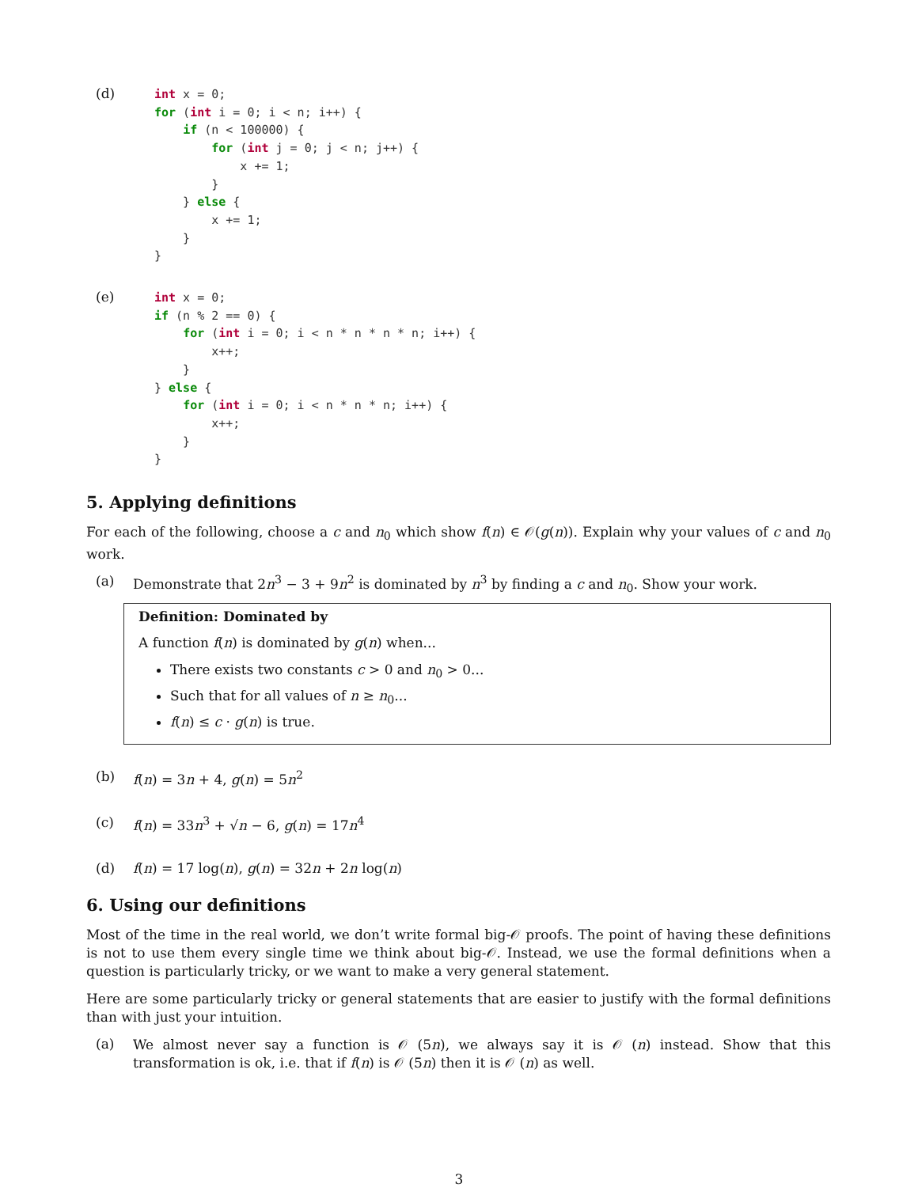(d)
int x = 0;
for (int i = 0; i < n; i++) {
    if (n < 100000) {
        for (int j = 0; j < n; j++) {
            x += 1;
        }
    } else {
        x += 1;
    }
}
(e)
int x = 0;
if (n % 2 == 0) {
    for (int i = 0; i < n * n * n * n; i++) {
        x++;
    }
} else {
    for (int i = 0; i < n * n * n; i++) {
        x++;
    }
}
5. Applying definitions
For each of the following, choose a c and n<sub>0</sub> which show f(n) ∈ 𝒪(g(n)). Explain why your values of c and n<sub>0</sub> work.
(a) Demonstrate that 2n<sup>3</sup> − 3 + 9n<sup>2</sup> is dominated by n<sup>3</sup> by finding a c and n<sub>0</sub>. Show your work.
Definition: Dominated by
A function f(n) is dominated by g(n) when...
There exists two constants c > 0 and n<sub>0</sub> > 0...
Such that for all values of n ≥ n<sub>0</sub>...
f(n) ≤ c · g(n) is true.
(b) f(n) = 3n + 4, g(n) = 5n<sup>2</sup>
(c) f(n) = 33n<sup>3</sup> + √n − 6, g(n) = 17n<sup>4</sup>
(d) f(n) = 17 log(n), g(n) = 32n + 2n log(n)
6. Using our definitions
Most of the time in the real world, we don’t write formal big-𝒪 proofs. The point of having these definitions is not to use them every single time we think about big-𝒪. Instead, we use the formal definitions when a question is particularly tricky, or we want to make a very general statement.
Here are some particularly tricky or general statements that are easier to justify with the formal definitions than with just your intuition.
(a)
We almost never say a function is 𝒪 (5n), we always say it is 𝒪 (n) instead. Show that this transformation is ok, i.e. that if f(n) is 𝒪 (5n) then it is 𝒪 (n) as well.
3